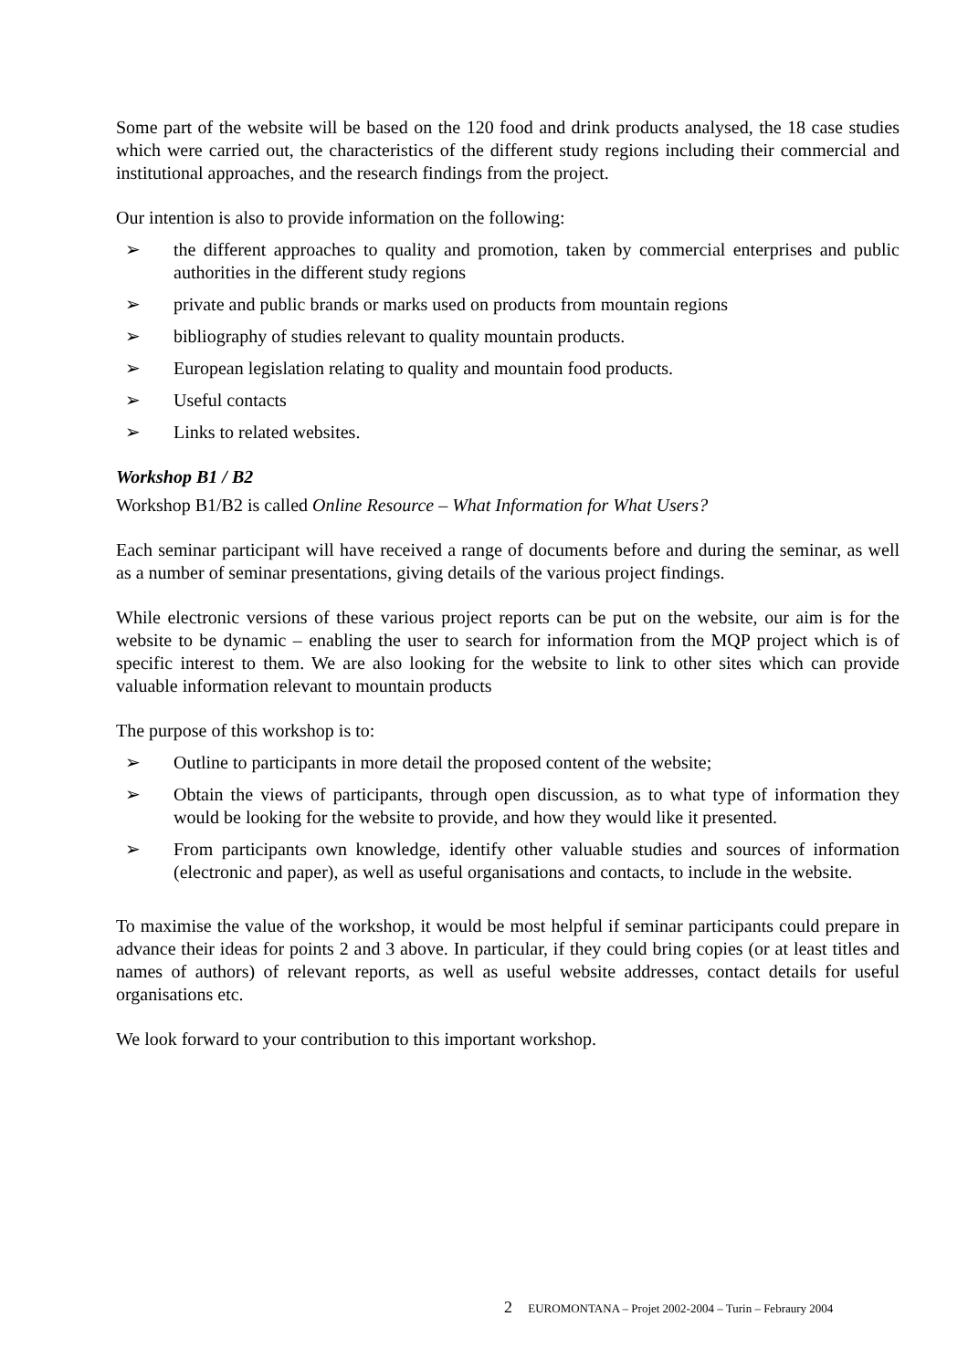Some part of the website will be based on the 120 food and drink products analysed, the 18 case studies which were carried out, the characteristics of the different study regions including their commercial and institutional approaches, and the research findings from the project.
Our intention is also to provide information on the following:
➢ the different approaches to quality and promotion, taken by commercial enterprises and public authorities in the different study regions
➢ private and public brands or marks used on products from mountain regions
➢ bibliography of studies relevant to quality mountain products.
➢ European legislation relating to quality and mountain food products.
➢ Useful contacts
➢ Links to related websites.
Workshop B1 / B2
Workshop B1/B2 is called Online Resource – What Information for What Users?
Each seminar participant will have received a range of documents before and during the seminar, as well as a number of seminar presentations, giving details of the various project findings.
While electronic versions of these various project reports can be put on the website, our aim is for the website to be dynamic – enabling the user to search for information from the MQP project which is of specific interest to them. We are also looking for the website to link to other sites which can provide valuable information relevant to mountain products
The purpose of this workshop is to:
➢ Outline to participants in more detail the proposed content of the website;
➢ Obtain the views of participants, through open discussion, as to what type of information they would be looking for the website to provide, and how they would like it presented.
➢ From participants own knowledge, identify other valuable studies and sources of information (electronic and paper), as well as useful organisations and contacts, to include in the website.
To maximise the value of the workshop, it would be most helpful if seminar participants could prepare in advance their ideas for points 2 and 3 above. In particular, if they could bring copies (or at least titles and names of authors) of relevant reports, as well as useful website addresses, contact details for useful organisations etc.
We look forward to your contribution to this important workshop.
2 EUROMONTANA – Projet 2002-2004 – Turin – Febraury 2004